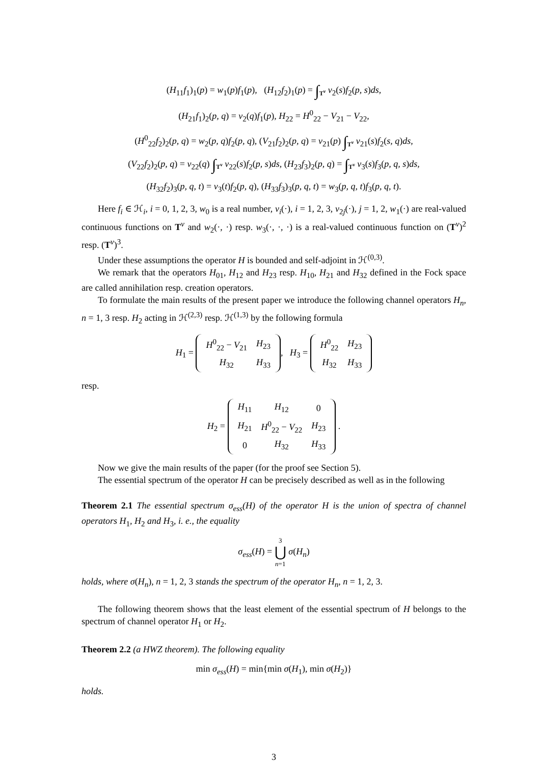(H<sub>11</sub>f<sub>1</sub>)<sub>1</sub>(p) = w<sub>1</sub>(p)f<sub>1</sub>(p), (H<sub>12</sub>f<sub>2</sub>)<sub>1</sub>(p) = ∫<sub>T<sup>ν</sup></sub> v<sub>2</sub>(s)f<sub>2</sub>(p, s)ds,
(H<sub>21</sub>f<sub>1</sub>)<sub>2</sub>(p, q) = v<sub>2</sub>(q)f<sub>1</sub>(p), H<sub>22</sub> = H<sup>0</sup><sub>22</sub> − V<sub>21</sub> − V<sub>22</sub>,
(H<sup>0</sup><sub>22</sub>f<sub>2</sub>)<sub>2</sub>(p, q) = w<sub>2</sub>(p, q)f<sub>2</sub>(p, q), (V<sub>21</sub>f<sub>2</sub>)<sub>2</sub>(p, q) = v<sub>21</sub>(p) ∫<sub>T<sup>ν</sup></sub> v<sub>21</sub>(s)f<sub>2</sub>(s, q)ds,
(V<sub>22</sub>f<sub>2</sub>)<sub>2</sub>(p, q) = v<sub>22</sub>(q) ∫<sub>T<sup>ν</sup></sub> v<sub>22</sub>(s)f<sub>2</sub>(p, s)ds, (H<sub>23</sub>f<sub>3</sub>)<sub>2</sub>(p, q) = ∫<sub>T<sup>ν</sup></sub> v<sub>3</sub>(s)f<sub>3</sub>(p, q, s)ds,
(H<sub>32</sub>f<sub>2</sub>)<sub>3</sub>(p, q, t) = v<sub>3</sub>(t)f<sub>2</sub>(p, q), (H<sub>33</sub>f<sub>3</sub>)<sub>3</sub>(p, q, t) = w<sub>3</sub>(p, q, t)f<sub>3</sub>(p, q, t).
Here f<sub>i</sub> ∈ ℋ<sub>i</sub>, i = 0, 1, 2, 3, w<sub>0</sub> is a real number, v<sub>i</sub>(·), i = 1, 2, 3, v<sub>2j</sub>(·), j = 1, 2, w<sub>1</sub>(·) are real-valued continuous functions on T<sup>ν</sup> and w<sub>2</sub>(·, ·) resp. w<sub>3</sub>(·, ·, ·) is a real-valued continuous function on (T<sup>ν</sup>)<sup>2</sup> resp. (T<sup>ν</sup>)<sup>3</sup>.
Under these assumptions the operator H is bounded and self-adjoint in ℋ<sup>(0,3)</sup>.
We remark that the operators H<sub>01</sub>, H<sub>12</sub> and H<sub>23</sub> resp. H<sub>10</sub>, H<sub>21</sub> and H<sub>32</sub> defined in the Fock space are called annihilation resp. creation operators.
To formulate the main results of the present paper we introduce the following channel operators H<sub>n</sub>, n = 1, 3 resp. H<sub>2</sub> acting in ℋ<sup>(2,3)</sup> resp. ℋ<sup>(1,3)</sup> by the following formula
H<sub>1</sub> =
| H<sup>0</sup><sub>22</sub> − V<sub>21</sub> | H<sub>23</sub> |
| H<sub>32</sub> | H<sub>33</sub> |
, H<sub>3</sub> =
| H<sup>0</sup><sub>22</sub> | H<sub>23</sub> |
| H<sub>32</sub> | H<sub>33</sub> |
resp.
H<sub>2</sub> =
| H<sub>11</sub> | H<sub>12</sub> | 0 |
| H<sub>21</sub> | H<sup>0</sup><sub>22</sub> − V<sub>22</sub> | H<sub>23</sub> |
| 0 | H<sub>32</sub> | H<sub>33</sub> |
.
Now we give the main results of the paper (for the proof see Section 5).
The essential spectrum of the operator H can be precisely described as well as in the following
Theorem 2.1 The essential spectrum σ<sub>ess</sub>(H) of the operator H is the union of spectra of channel operators H<sub>1</sub>, H<sub>2</sub> and H<sub>3</sub>, i. e., the equality
σ<sub>ess</sub>(H) = 3
⋃
n=1 σ(H<sub>n</sub>)
holds, where σ(H<sub>n</sub>), n = 1, 2, 3 stands the spectrum of the operator H<sub>n</sub>, n = 1, 2, 3.
The following theorem shows that the least element of the essential spectrum of H belongs to the spectrum of channel operator H<sub>1</sub> or H<sub>2</sub>.
Theorem 2.2 (a HWZ theorem). The following equality
min σ<sub>ess</sub>(H) = min{min σ(H<sub>1</sub>), min σ(H<sub>2</sub>)}
holds.
3